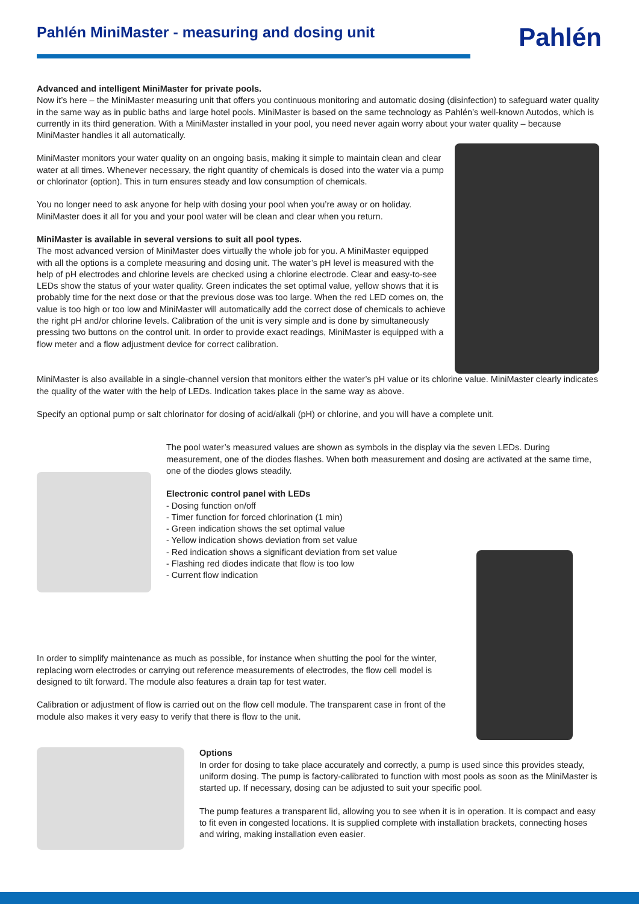Pahlén MiniMaster - measuring and dosing unit
Pahlén
Advanced and intelligent MiniMaster for private pools.
Now it’s here – the MiniMaster measuring unit that offers you continuous monitoring and automatic dosing (disinfection) to safeguard water quality in the same way as in public baths and large hotel pools. MiniMaster is based on the same technology as Pahlén’s well-known Autodos, which is currently in its third generation. With a MiniMaster installed in your pool, you need never again worry about your water quality – because MiniMaster handles it all automatically.
MiniMaster monitors your water quality on an ongoing basis, making it simple to maintain clean and clear water at all times. Whenever necessary, the right quantity of chemicals is dosed into the water via a pump or chlorinator (option). This in turn ensures steady and low consumption of chemicals.
You no longer need to ask anyone for help with dosing your pool when you’re away or on holiday. MiniMaster does it all for you and your pool water will be clean and clear when you return.
MiniMaster is available in several versions to suit all pool types.
The most advanced version of MiniMaster does virtually the whole job for you. A MiniMaster equipped with all the options is a complete measuring and dosing unit. The water’s pH level is measured with the help of pH electrodes and chlorine levels are checked using a chlorine electrode. Clear and easy-to-see LEDs show the status of your water quality. Green indicates the set optimal value, yellow shows that it is probably time for the next dose or that the previous dose was too large. When the red LED comes on, the value is too high or too low and MiniMaster will automatically add the correct dose of chemicals to achieve the right pH and/or chlorine levels. Calibration of the unit is very simple and is done by simultaneously pressing two buttons on the control unit. In order to provide exact readings, MiniMaster is equipped with a flow meter and a flow adjustment device for correct calibration.
MiniMaster is also available in a single-channel version that monitors either the water’s pH value or its chlorine value. MiniMaster clearly indicates the quality of the water with the help of LEDs. Indication takes place in the same way as above.
Specify an optional pump or salt chlorinator for dosing of acid/alkali (pH) or chlorine, and you will have a complete unit.
The pool water’s measured values are shown as symbols in the display via the seven LEDs. During measurement, one of the diodes flashes. When both measurement and dosing are activated at the same time, one of the diodes glows steadily.
Electronic control panel with LEDs
- Dosing function on/off
- Timer function for forced chlorination (1 min)
- Green indication shows the set optimal value
- Yellow indication shows deviation from set value
- Red indication shows a significant deviation from set value
- Flashing red diodes indicate that flow is too low
- Current flow indication
In order to simplify maintenance as much as possible, for instance when shutting the pool for the winter, replacing worn electrodes or carrying out reference measurements of electrodes, the flow cell model is designed to tilt forward. The module also features a drain tap for test water.
Calibration or adjustment of flow is carried out on the flow cell module. The transparent case in front of the module also makes it very easy to verify that there is flow to the unit.
Options
In order for dosing to take place accurately and correctly, a pump is used since this provides steady, uniform dosing. The pump is factory-calibrated to function with most pools as soon as the MiniMaster is started up. If necessary, dosing can be adjusted to suit your specific pool.
The pump features a transparent lid, allowing you to see when it is in operation. It is compact and easy to fit even in congested locations. It is supplied complete with installation brackets, connecting hoses and wiring, making installation even easier.